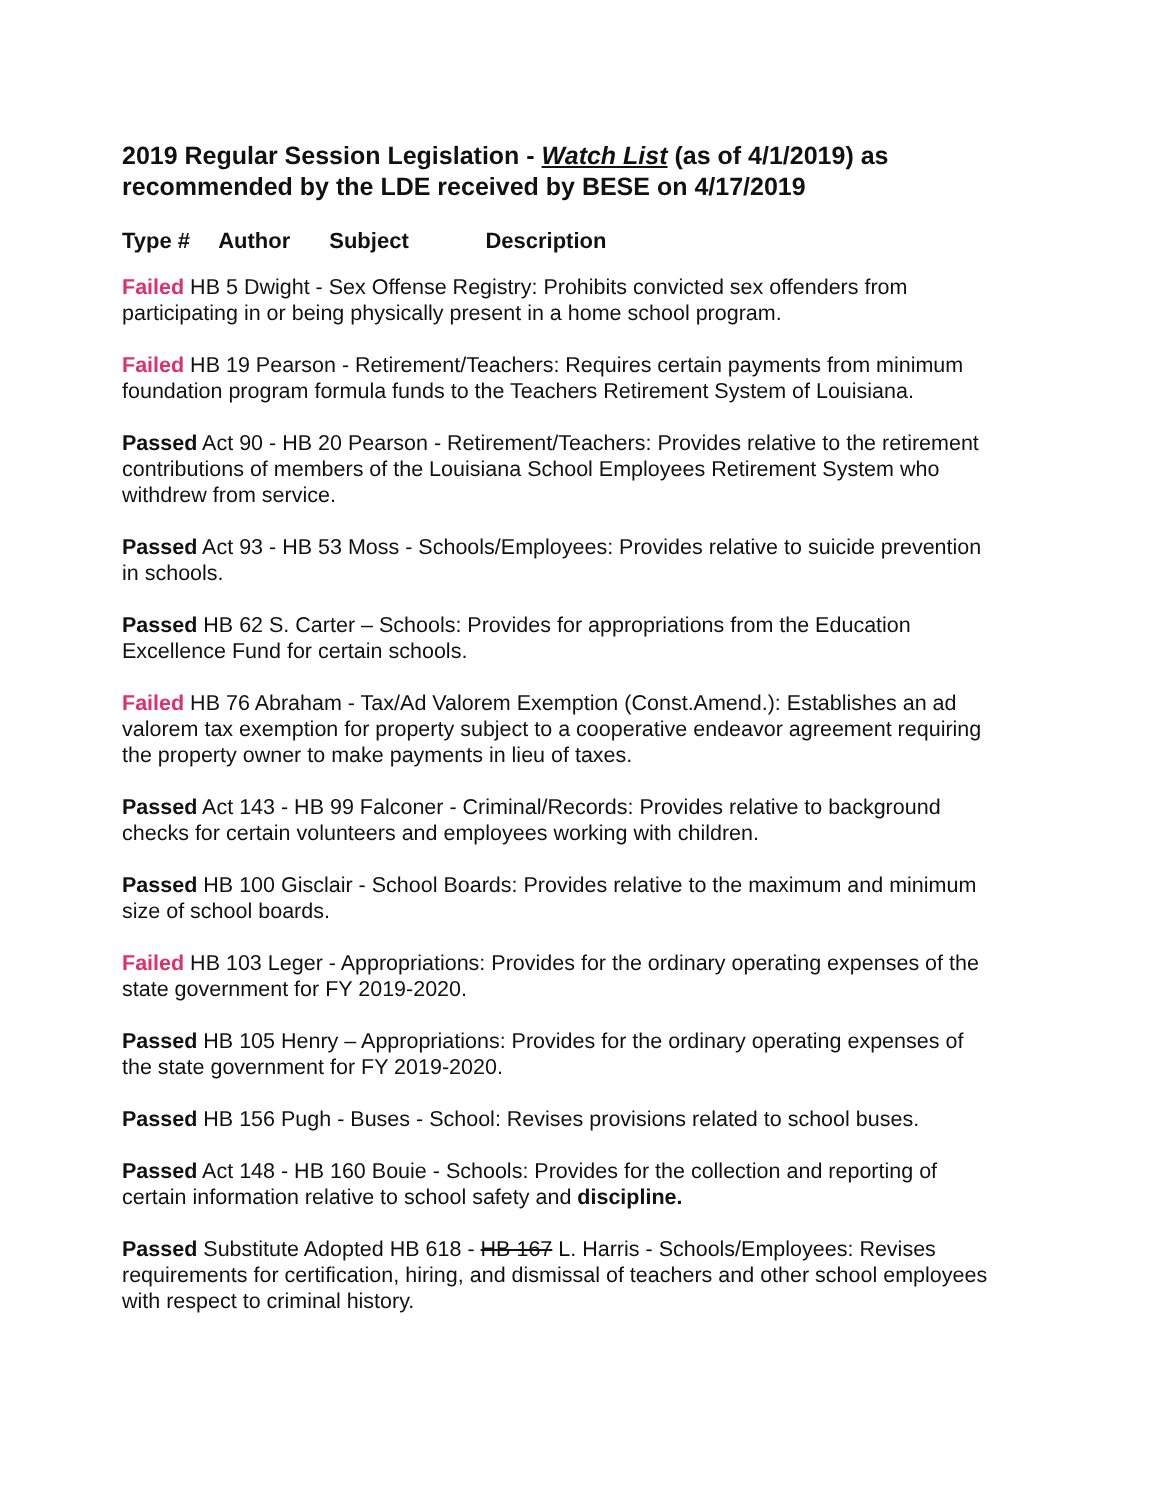2019 Regular Session Legislation - Watch List (as of 4/1/2019) as recommended by the LDE received by BESE on 4/17/2019
Type # Author Subject Description
Failed HB 5 Dwight - Sex Offense Registry: Prohibits convicted sex offenders from participating in or being physically present in a home school program.
Failed HB 19 Pearson - Retirement/Teachers: Requires certain payments from minimum foundation program formula funds to the Teachers Retirement System of Louisiana.
Passed Act 90 - HB 20 Pearson - Retirement/Teachers: Provides relative to the retirement contributions of members of the Louisiana School Employees Retirement System who withdrew from service.
Passed Act 93 - HB 53 Moss - Schools/Employees: Provides relative to suicide prevention in schools.
Passed HB 62 S. Carter – Schools: Provides for appropriations from the Education Excellence Fund for certain schools.
Failed HB 76 Abraham - Tax/Ad Valorem Exemption (Const.Amend.): Establishes an ad valorem tax exemption for property subject to a cooperative endeavor agreement requiring the property owner to make payments in lieu of taxes.
Passed Act 143 - HB 99 Falconer - Criminal/Records: Provides relative to background checks for certain volunteers and employees working with children.
Passed HB 100 Gisclair - School Boards: Provides relative to the maximum and minimum size of school boards.
Failed HB 103 Leger - Appropriations: Provides for the ordinary operating expenses of the state government for FY 2019-2020.
Passed HB 105 Henry – Appropriations: Provides for the ordinary operating expenses of the state government for FY 2019-2020.
Passed HB 156 Pugh - Buses - School: Revises provisions related to school buses.
Passed Act 148 - HB 160 Bouie - Schools: Provides for the collection and reporting of certain information relative to school safety and discipline.
Passed Substitute Adopted HB 618 - HB 167 L. Harris - Schools/Employees: Revises requirements for certification, hiring, and dismissal of teachers and other school employees with respect to criminal history.